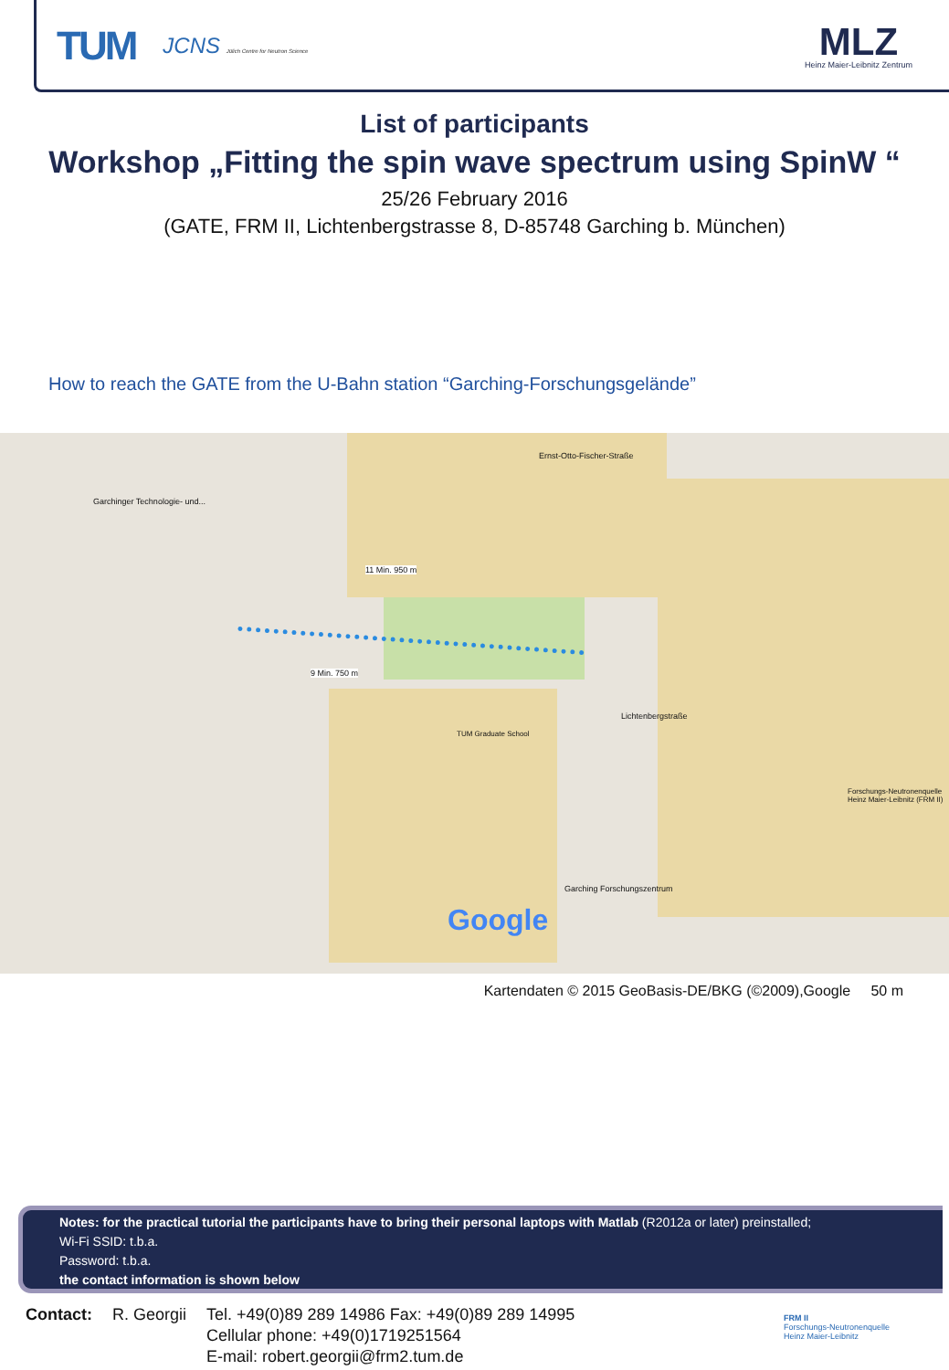TUM JCNS Jülich Centre for Neutron Science
MLZ
Heinz Maier-Leibnitz Zentrum
List of participants
Workshop „Fitting the spin wave spectrum using SpinW “
25/26 February 2016
(GATE, FRM II, Lichtenbergstrasse 8, D-85748 Garching b. München)
How to reach the GATE from the U-Bahn station “Garching-Forschungsgelände”
Google
Garchinger Technologie- und...
9 Min. 750 m
11 Min. 950 m
Garching Forschungszentrum
Ernst-Otto-Fischer-Straße
Lichtenbergstraße
TUM Graduate School
Forschungs-Neutronenquelle Heinz Maier-Leibnitz (FRM II)
Kartendaten © 2015 GeoBasis-DE/BKG (©2009),Google 50 m
Notes: for the practical tutorial the participants have to bring their personal laptops with Matlab (R2012a or later) preinstalled;
Wi-Fi SSID: t.b.a.
Password: t.b.a.
the contact information is shown below
Contact: R. Georgii Tel. +49(0)89 289 14986 Fax: +49(0)89 289 14995
Cellular phone: +49(0)1719251564
E-mail: robert.georgii@frm2.tum.de
FRM II
Forschungs-Neutronenquelle
Heinz Maier-Leibnitz